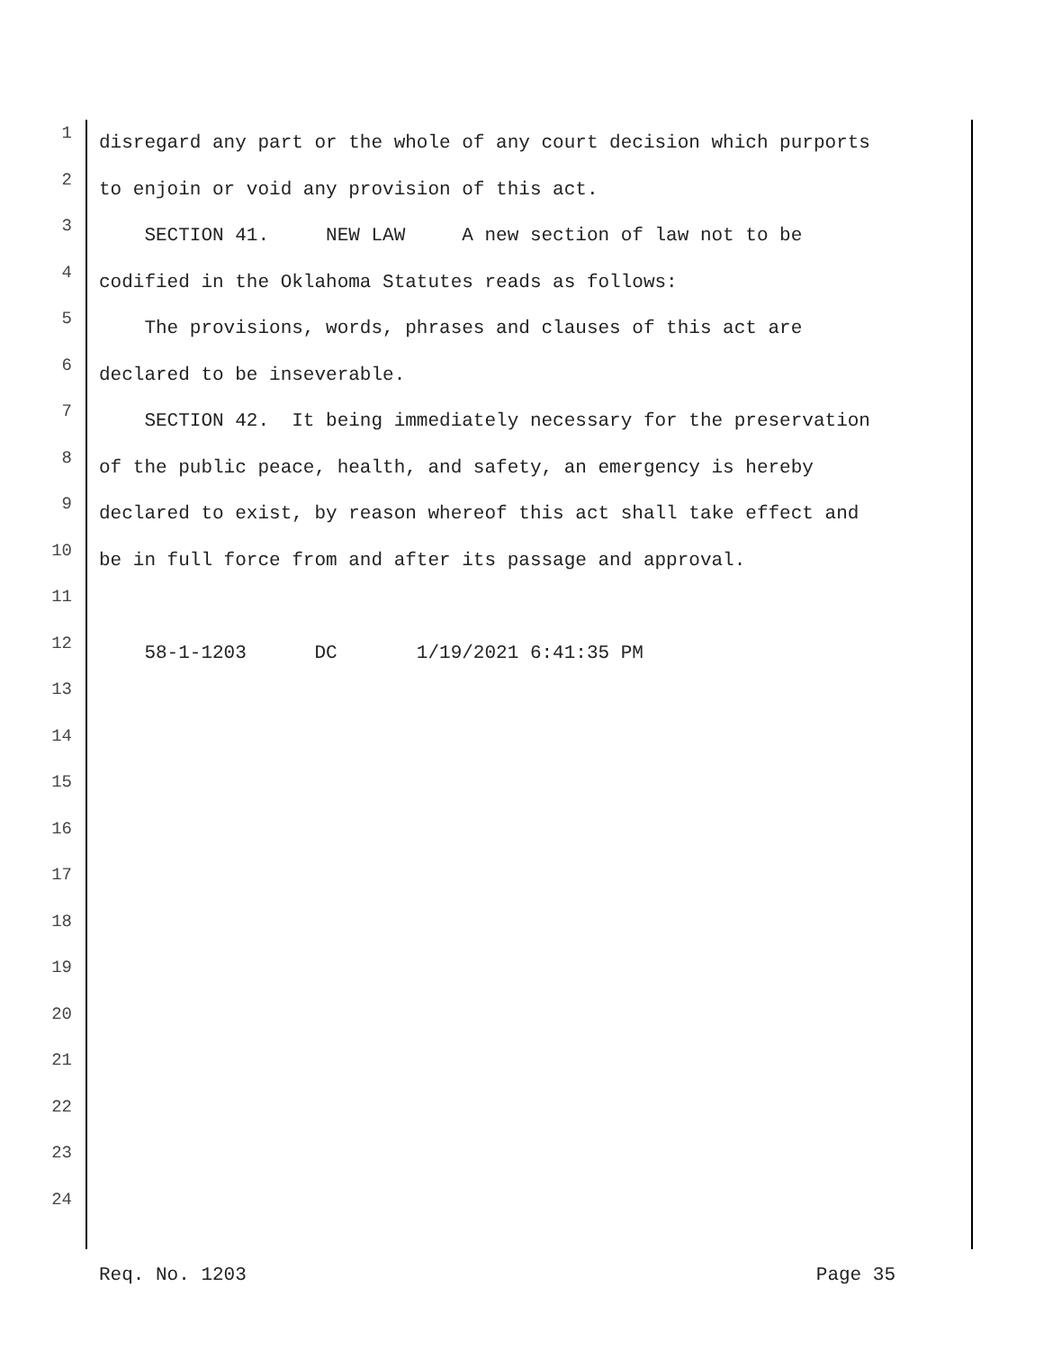1 disregard any part or the whole of any court decision which purports
2 to enjoin or void any provision of this act.
3 SECTION 41. NEW LAW A new section of law not to be
4 codified in the Oklahoma Statutes reads as follows:
5 The provisions, words, phrases and clauses of this act are
6 declared to be inseverable.
7 SECTION 42. It being immediately necessary for the preservation
8 of the public peace, health, and safety, an emergency is hereby
9 declared to exist, by reason whereof this act shall take effect and
10 be in full force from and after its passage and approval.
11
12 58-1-1203 DC 1/19/2021 6:41:35 PM
13
14
15
16
17
18
19
20
21
22
23
24
Req. No. 1203 Page 35